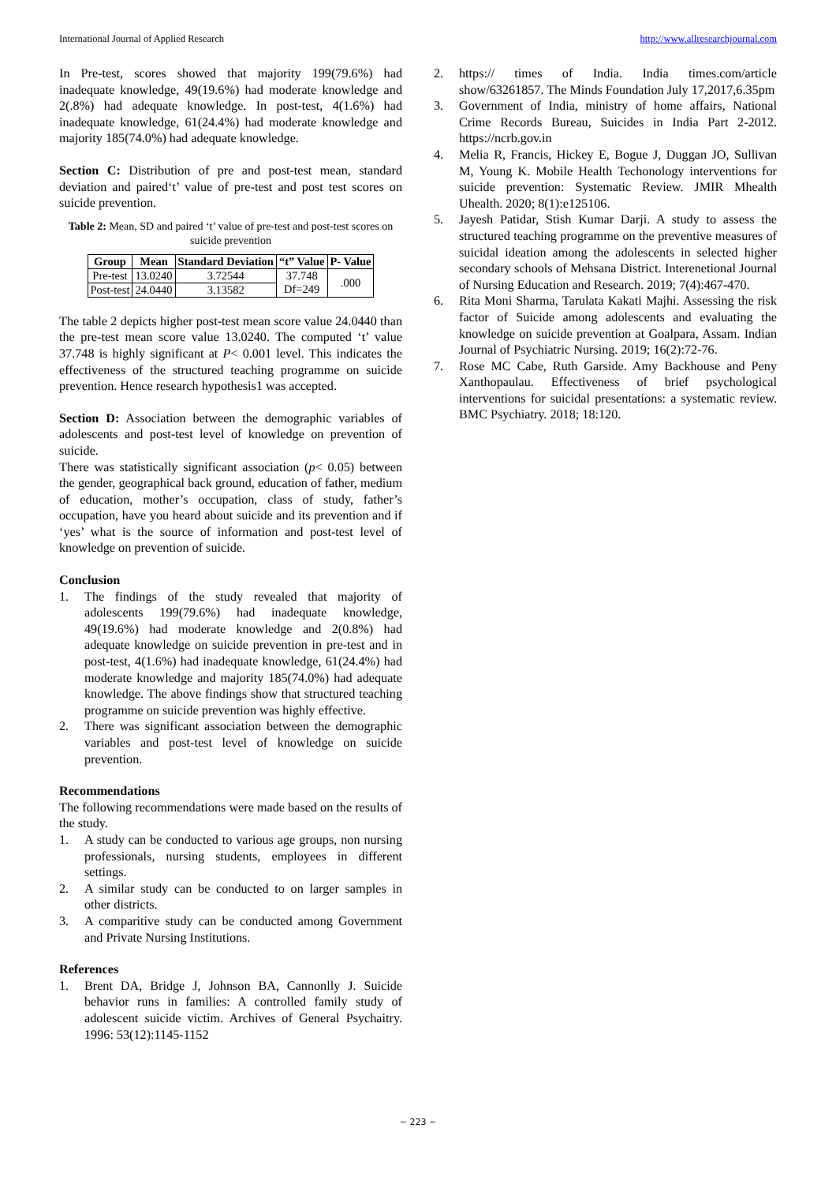International Journal of Applied Research http://www.allresearchjournal.com
In Pre-test, scores showed that majority 199(79.6%) had inadequate knowledge, 49(19.6%) had moderate knowledge and 2(.8%) had adequate knowledge. In post-test, 4(1.6%) had inadequate knowledge, 61(24.4%) had moderate knowledge and majority 185(74.0%) had adequate knowledge.
Section C: Distribution of pre and post-test mean, standard deviation and paired‘t’ value of pre-test and post test scores on suicide prevention.
Table 2: Mean, SD and paired ‘t’ value of pre-test and post-test scores on suicide prevention
| Group | Mean | Standard Deviation | “t” Value | P- Value |
| --- | --- | --- | --- | --- |
| Pre-test | 13.0240 | 3.72544 | 37.748 Df=249 | .000 |
| Post-test | 24.0440 | 3.13582 | | |
The table 2 depicts higher post-test mean score value 24.0440 than the pre-test mean score value 13.0240. The computed ‘t’ value 37.748 is highly significant at P< 0.001 level. This indicates the effectiveness of the structured teaching programme on suicide prevention. Hence research hypothesis1 was accepted.
Section D: Association between the demographic variables of adolescents and post-test level of knowledge on prevention of suicide.
There was statistically significant association (p< 0.05) between the gender, geographical back ground, education of father, medium of education, mother’s occupation, class of study, father’s occupation, have you heard about suicide and its prevention and if ‘yes’ what is the source of information and post-test level of knowledge on prevention of suicide.
Conclusion
1. The findings of the study revealed that majority of adolescents 199(79.6%) had inadequate knowledge, 49(19.6%) had moderate knowledge and 2(0.8%) had adequate knowledge on suicide prevention in pre-test and in post-test, 4(1.6%) had inadequate knowledge, 61(24.4%) had moderate knowledge and majority 185(74.0%) had adequate knowledge. The above findings show that structured teaching programme on suicide prevention was highly effective.
2. There was significant association between the demographic variables and post-test level of knowledge on suicide prevention.
Recommendations
The following recommendations were made based on the results of the study.
1. A study can be conducted to various age groups, non nursing professionals, nursing students, employees in different settings.
2. A similar study can be conducted to on larger samples in other districts.
3. A comparitive study can be conducted among Government and Private Nursing Institutions.
References
1. Brent DA, Bridge J, Johnson BA, Cannonlly J. Suicide behavior runs in families: A controlled family study of adolescent suicide victim. Archives of General Psychaitry. 1996: 53(12):1145-1152
2. https:// times of India. India times.com/article show/63261857. The Minds Foundation July 17,2017,6.35pm
3. Government of India, ministry of home affairs, National Crime Records Bureau, Suicides in India Part 2-2012. https://ncrb.gov.in
4. Melia R, Francis, Hickey E, Bogue J, Duggan JO, Sullivan M, Young K. Mobile Health Techonology interventions for suicide prevention: Systematic Review. JMIR Mhealth Uhealth. 2020; 8(1):e125106.
5. Jayesh Patidar, Stish Kumar Darji. A study to assess the structured teaching programme on the preventive measures of suicidal ideation among the adolescents in selected higher secondary schools of Mehsana District. Interenetional Journal of Nursing Education and Research. 2019; 7(4):467-470.
6. Rita Moni Sharma, Tarulata Kakati Majhi. Assessing the risk factor of Suicide among adolescents and evaluating the knowledge on suicide prevention at Goalpara, Assam. Indian Journal of Psychiatric Nursing. 2019; 16(2):72-76.
7. Rose MC Cabe, Ruth Garside. Amy Backhouse and Peny Xanthopaulau. Effectiveness of brief psychological interventions for suicidal presentations: a systematic review. BMC Psychiatry. 2018; 18:120.
~ 223 ~